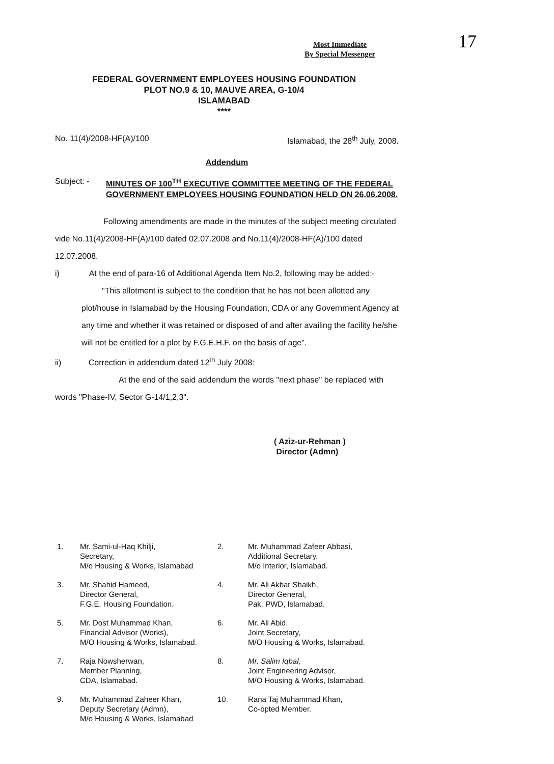Most Immediate
By Special Messenger
17
FEDERAL GOVERNMENT EMPLOYEES HOUSING FOUNDATION
PLOT NO.9 & 10, MAUVE AREA, G-10/4
ISLAMABAD
****
No. 11(4)/2008-HF(A)/100 Islamabad, the 28<sup>th</sup> July, 2008.
Addendum
Subject: - MINUTES OF 100<sup>TH</sup> EXECUTIVE COMMITTEE MEETING OF THE FEDERAL GOVERNMENT EMPLOYEES HOUSING FOUNDATION HELD ON 26.06.2008.
Following amendments are made in the minutes of the subject meeting circulated vide No.11(4)/2008-HF(A)/100 dated 02.07.2008 and No.11(4)/2008-HF(A)/100 dated 12.07.2008.
i) At the end of para-16 of Additional Agenda Item No.2, following may be added:-
"This allotment is subject to the condition that he has not been allotted any plot/house in Islamabad by the Housing Foundation, CDA or any Government Agency at any time and whether it was retained or disposed of and after availing the facility he/she will not be entitled for a plot by F.G.E.H.F. on the basis of age".
ii) Correction in addendum dated 12<sup>th</sup> July 2008:
At the end of the said addendum the words "next phase" be replaced with words "Phase-IV, Sector G-14/1,2,3".
( Aziz-ur-Rehman )
Director (Admn)
| 1. | Mr. Sami-ul-Haq Khilji, Secretary, M/o Housing & Works, Islamabad | 2. | Mr. Muhammad Zafeer Abbasi, Additional Secretary, M/o Interior, Islamabad. |
| 3. | Mr. Shahid Hameed, Director General, F.G.E. Housing Foundation. | 4. | Mr. Ali Akbar Shaikh, Director General, Pak. PWD, Islamabad. |
| 5. | Mr. Dost Muhammad Khan, Financial Advisor (Works), M/O Housing & Works, Islamabad. | 6. | Mr. Ali Abid, Joint Secretary, M/O Housing & Works, Islamabad. |
| 7. | Raja Nowsherwan, Member Planning, CDA, Islamabad. | 8. | Mr. Salim Iqbal, Joint Engineering Advisor, M/O Housing & Works, Islamabad. |
| 9. | Mr. Muhammad Zaheer Khan, Deputy Secretary (Admn), M/o Housing & Works, Islamabad | 10. | Rana Taj Muhammad Khan, Co-opted Member. |